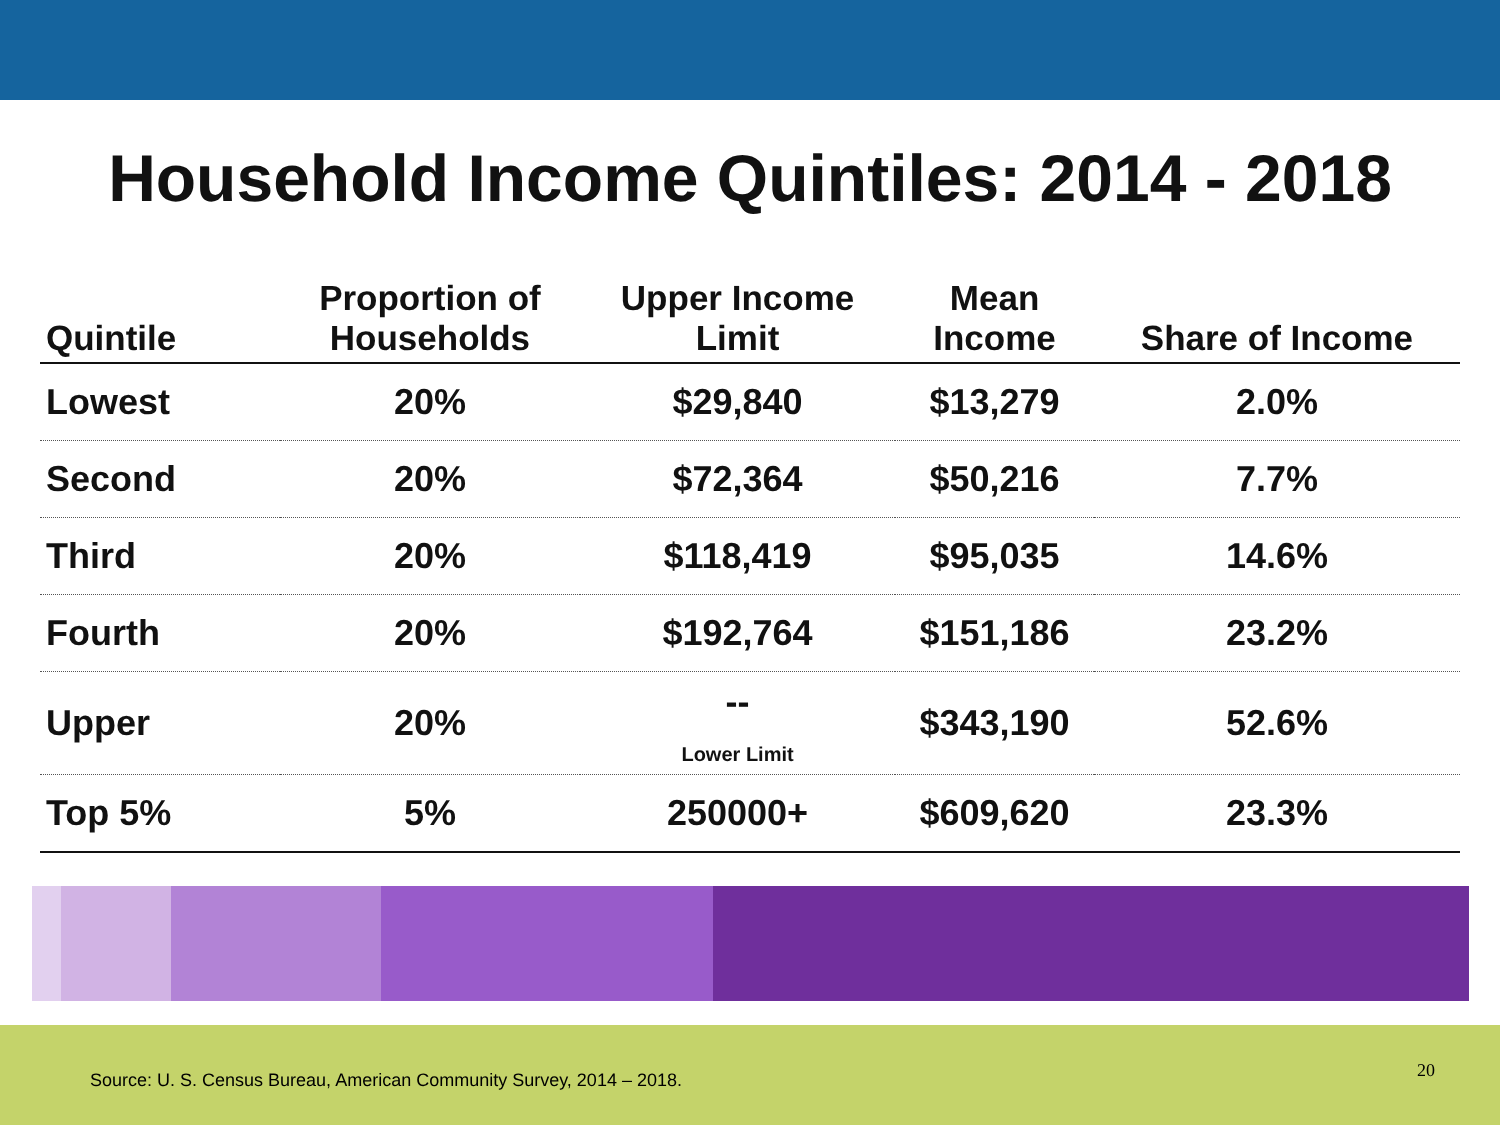Household Income Quintiles: 2014 - 2018
| Quintile | Proportion of Households | Upper Income Limit | Mean Income | Share of Income |
| --- | --- | --- | --- | --- |
| Lowest | 20% | $29,840 | $13,279 | 2.0% |
| Second | 20% | $72,364 | $50,216 | 7.7% |
| Third | 20% | $118,419 | $95,035 | 14.6% |
| Fourth | 20% | $192,764 | $151,186 | 23.2% |
| Upper | 20% | -- Lower Limit | $343,190 | 52.6% |
| Top 5% | 5% | 250000+ | $609,620 | 23.3% |
Source: U. S. Census Bureau, American Community Survey, 2014 – 2018.
20